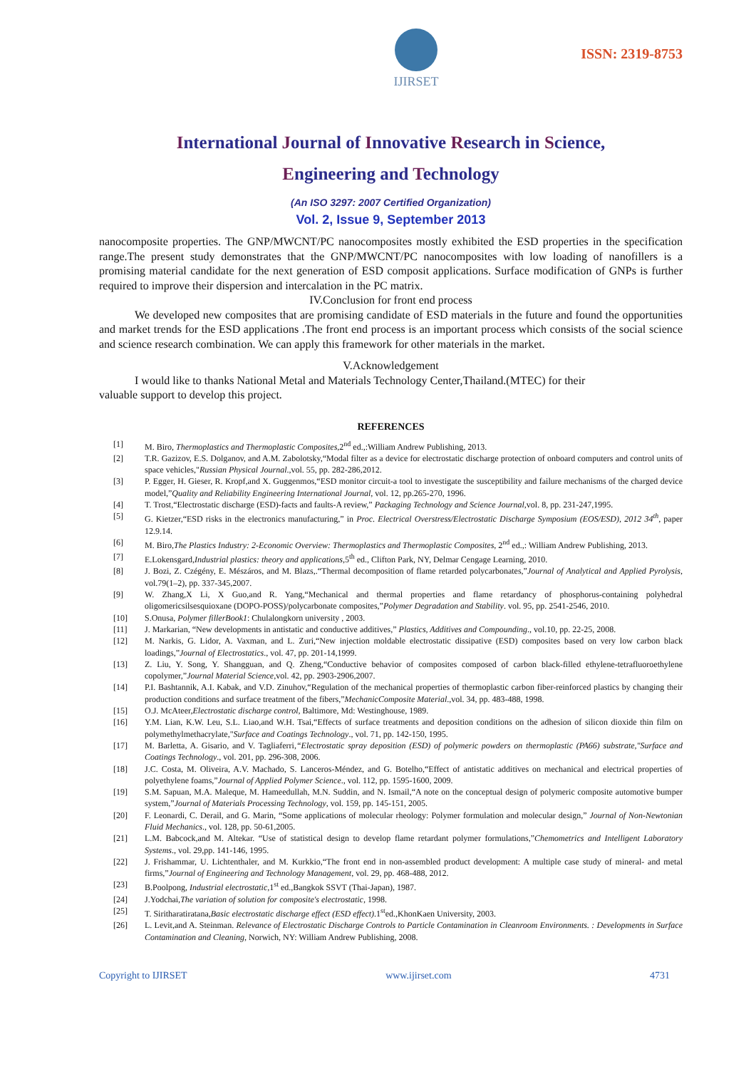IJIRSET
ISSN: 2319-8753
International Journal of Innovative Research in Science,
Engineering and Technology
(An ISO 3297: 2007 Certified Organization)
Vol. 2, Issue 9, September 2013
nanocomposite properties. The GNP/MWCNT/PC nanocomposites mostly exhibited the ESD properties in the specification range.The present study demonstrates that the GNP/MWCNT/PC nanocomposites with low loading of nanofillers is a promising material candidate for the next generation of ESD composit applications. Surface modification of GNPs is further required to improve their dispersion and intercalation in the PC matrix.
IV.Conclusion for front end process
We developed new composites that are promising candidate of ESD materials in the future and found the opportunities and market trends for the ESD applications .The front end process is an important process which consists of the social science and science research combination. We can apply this framework for other materials in the market.
V.Acknowledgement
I would like to thanks National Metal and Materials Technology Center,Thailand.(MTEC) for their
valuable support to develop this project.
REFERENCES
[1] M. Biro, Thermoplastics and Thermoplastic Composites,2<sup>nd</sup> ed.,:William Andrew Publishing, 2013.
[2] T.R. Gazizov, E.S. Dolganov, and A.M. Zabolotsky,“Modal filter as a device for electrostatic discharge protection of onboard computers and control units of space vehicles,"Russian Physical Journal.,vol. 55, pp. 282-286,2012.
[3] P. Egger, H. Gieser, R. Kropf,and X. Guggenmos,“ESD monitor circuit-a tool to investigate the susceptibility and failure mechanisms of the charged device model,”Quality and Reliability Engineering International Journal, vol. 12, pp.265-270, 1996.
[4] T. Trost,“Electrostatic discharge (ESD)-facts and faults-A review,” Packaging Technology and Science Journal,vol. 8, pp. 231-247,1995.
[5] G. Kietzer,“ESD risks in the electronics manufacturing,” in Proc. Electrical Overstress/Electrostatic Discharge Symposium (EOS/ESD), 2012 34<sup>th</sup>, paper 12.9.14.
[6] M. Biro,The Plastics Industry: 2-Economic Overview: Thermoplastics and Thermoplastic Composites, 2<sup>nd</sup> ed.,: William Andrew Publishing, 2013.
[7] E.Lokensgard,Industrial plastics: theory and applications,5<sup>th</sup> ed., Clifton Park, NY, Delmar Cengage Learning, 2010.
[8] J. Bozi, Z. Czégény, E. Mészáros, and M. Blazs,.“Thermal decomposition of flame retarded polycarbonates,”Journal of Analytical and Applied Pyrolysis, vol.79(1–2), pp. 337-345,2007.
[9] W. Zhang,X Li, X Guo,and R. Yang,“Mechanical and thermal properties and flame retardancy of phosphorus-containing polyhedral oligomericsilsesquioxane (DOPO-POSS)/polycarbonate composites,”Polymer Degradation and Stability. vol. 95, pp. 2541-2546, 2010.
[10] S.Onusa, Polymer fillerBook1: Chulalongkorn university , 2003.
[11] J. Markarian, “New developments in antistatic and conductive additives,” Plastics, Additives and Compounding., vol.10, pp. 22-25, 2008.
[12] M. Narkis, G. Lidor, A. Vaxman, and L. Zuri,“New injection moldable electrostatic dissipative (ESD) composites based on very low carbon black loadings,”Journal of Electrostatics., vol. 47, pp. 201-14,1999.
[13] Z. Liu, Y. Song, Y. Shangguan, and Q. Zheng,“Conductive behavior of composites composed of carbon black-filled ethylene-tetrafluoroethylene copolymer,”Journal Material Science,vol. 42, pp. 2903-2906,2007.
[14] P.I. Bashtannik, A.I. Kabak, and V.D. Zinuhov,“Regulation of the mechanical properties of thermoplastic carbon fiber-reinforced plastics by changing their production conditions and surface treatment of the fibers,”MechanicComposite Material.,vol. 34, pp. 483-488, 1998.
[15] O.J. McAteer,Electrostatic discharge control, Baltimore, Md: Westinghouse, 1989.
[16] Y.M. Lian, K.W. Leu, S.L. Liao,and W.H. Tsai,“Effects of surface treatments and deposition conditions on the adhesion of silicon dioxide thin film on polymethylmethacrylate,"Surface and Coatings Technology., vol. 71, pp. 142-150, 1995.
[17] M. Barletta, A. Gisario, and V. Tagliaferri,“Electrostatic spray deposition (ESD) of polymeric powders on thermoplastic (PA66) substrate,"Surface and Coatings Technology., vol. 201, pp. 296-308, 2006.
[18] J.C. Costa, M. Oliveira, A.V. Machado, S. Lanceros-Méndez, and G. Botelho,“Effect of antistatic additives on mechanical and electrical properties of polyethylene foams,”Journal of Applied Polymer Science., vol. 112, pp. 1595-1600, 2009.
[19] S.M. Sapuan, M.A. Maleque, M. Hameedullah, M.N. Suddin, and N. Ismail,“A note on the conceptual design of polymeric composite automotive bumper system,”Journal of Materials Processing Technology, vol. 159, pp. 145-151, 2005.
[20] F. Leonardi, C. Derail, and G. Marin, “Some applications of molecular rheology: Polymer formulation and molecular design,” Journal of Non-Newtonian Fluid Mechanics., vol. 128, pp. 50-61,2005.
[21] L.M. Babcock,and M. Altekar. “Use of statistical design to develop flame retardant polymer formulations,”Chemometrics and Intelligent Laboratory Systems., vol. 29,pp. 141-146, 1995.
[22] J. Frishammar, U. Lichtenthaler, and M. Kurkkio,“The front end in non-assembled product development: A multiple case study of mineral- and metal firms,”Journal of Engineering and Technology Management, vol. 29, pp. 468-488, 2012.
[23] B.Poolpong, Industrial electrostatic,1<sup>st</sup> ed.,Bangkok SSVT (Thai-Japan), 1987.
[24] J.Yodchai,The variation of solution for composite's electrostatic, 1998.
[25] T. Siritharatiratana,Basic electrostatic discharge effect (ESD effect).1<sup>st</sup>ed.,KhonKaen University, 2003.
[26] L. Levit,and A. Steinman. Relevance of Electrostatic Discharge Controls to Particle Contamination in Cleanroom Environments. : Developments in Surface Contamination and Cleaning, Norwich, NY: William Andrew Publishing, 2008.
Copyright to IJIRSET www.ijirset.com 4731